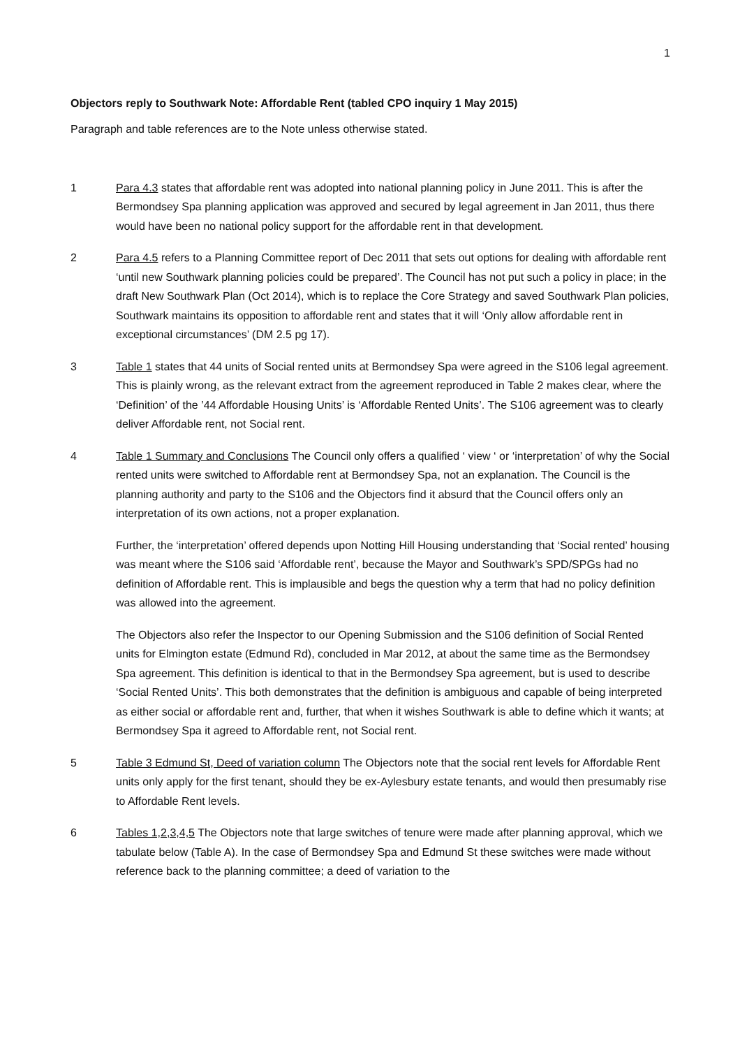1
Objectors reply to Southwark Note: Affordable Rent (tabled CPO inquiry 1 May 2015)
Paragraph and table references are to the Note unless otherwise stated.
1 Para 4.3 states that affordable rent was adopted into national planning policy in June 2011. This is after the Bermondsey Spa planning application was approved and secured by legal agreement in Jan 2011, thus there would have been no national policy support for the affordable rent in that development.
2 Para 4.5 refers to a Planning Committee report of Dec 2011 that sets out options for dealing with affordable rent ‘until new Southwark planning policies could be prepared’. The Council has not put such a policy in place; in the draft New Southwark Plan (Oct 2014), which is to replace the Core Strategy and saved Southwark Plan policies, Southwark maintains its opposition to affordable rent and states that it will ‘Only allow affordable rent in exceptional circumstances’ (DM 2.5 pg 17).
3 Table 1 states that 44 units of Social rented units at Bermondsey Spa were agreed in the S106 legal agreement. This is plainly wrong, as the relevant extract from the agreement reproduced in Table 2 makes clear, where the ‘Definition’ of the ’44 Affordable Housing Units’ is ‘Affordable Rented Units’. The S106 agreement was to clearly deliver Affordable rent, not Social rent.
4 Table 1 Summary and Conclusions The Council only offers a qualified ‘ view ‘ or ‘interpretation’ of why the Social rented units were switched to Affordable rent at Bermondsey Spa, not an explanation. The Council is the planning authority and party to the S106 and the Objectors find it absurd that the Council offers only an interpretation of its own actions, not a proper explanation.
Further, the ‘interpretation’ offered depends upon Notting Hill Housing understanding that ‘Social rented’ housing was meant where the S106 said ‘Affordable rent’, because the Mayor and Southwark’s SPD/SPGs had no definition of Affordable rent. This is implausible and begs the question why a term that had no policy definition was allowed into the agreement.
The Objectors also refer the Inspector to our Opening Submission and the S106 definition of Social Rented units for Elmington estate (Edmund Rd), concluded in Mar 2012, at about the same time as the Bermondsey Spa agreement. This definition is identical to that in the Bermondsey Spa agreement, but is used to describe ‘Social Rented Units’. This both demonstrates that the definition is ambiguous and capable of being interpreted as either social or affordable rent and, further, that when it wishes Southwark is able to define which it wants; at Bermondsey Spa it agreed to Affordable rent, not Social rent.
5 Table 3 Edmund St, Deed of variation column The Objectors note that the social rent levels for Affordable Rent units only apply for the first tenant, should they be ex-Aylesbury estate tenants, and would then presumably rise to Affordable Rent levels.
6 Tables 1,2,3,4,5 The Objectors note that large switches of tenure were made after planning approval, which we tabulate below (Table A). In the case of Bermondsey Spa and Edmund St these switches were made without reference back to the planning committee; a deed of variation to the